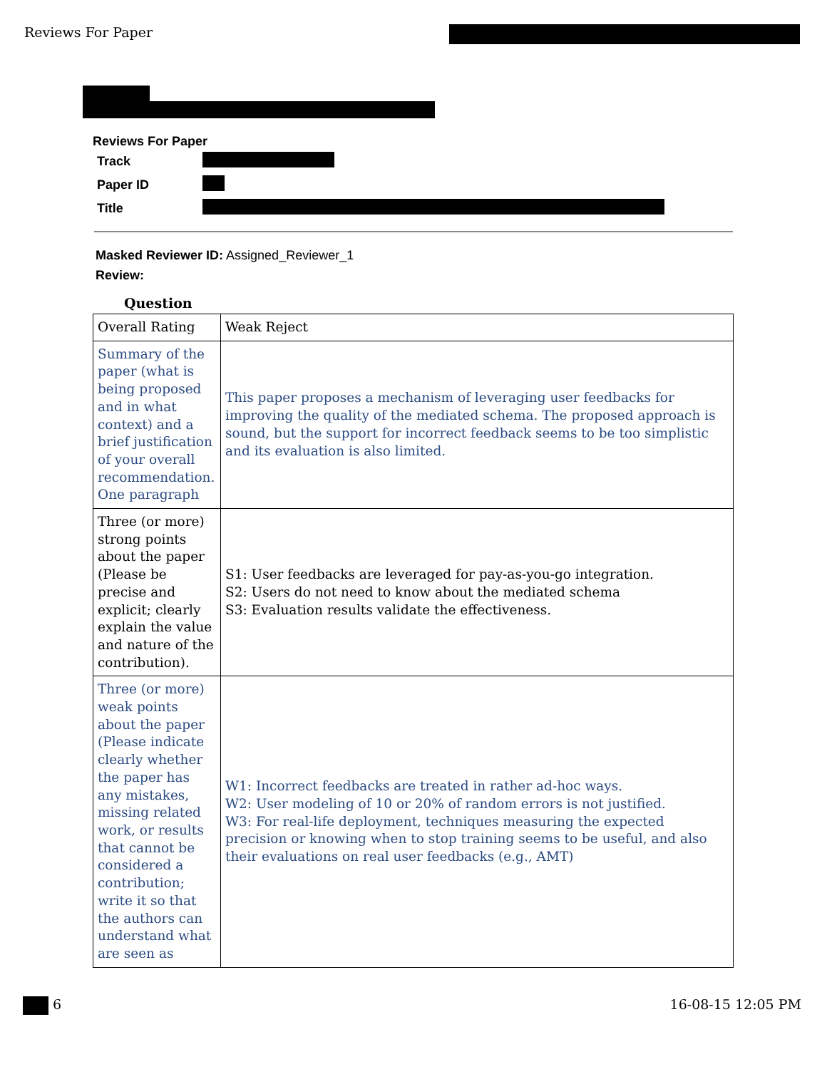Reviews For Paper
Reviews For Paper
| Track | |
| Paper ID | |
| Title | |
Masked Reviewer ID: Assigned_Reviewer_1
Review:
Question
| Overall Rating | Weak Reject |
| Summary of the paper (what is being proposed and in what context) and a brief justification of your overall recommendation. One paragraph | This paper proposes a mechanism of leveraging user feedbacks for improving the quality of the mediated schema. The proposed approach is sound, but the support for incorrect feedback seems to be too simplistic and its evaluation is also limited. |
| Three (or more) strong points about the paper (Please be precise and explicit; clearly explain the value and nature of the contribution). | S1: User feedbacks are leveraged for pay-as-you-go integration. S2: Users do not need to know about the mediated schema S3: Evaluation results validate the effectiveness. |
| Three (or more) weak points about the paper (Please indicate clearly whether the paper has any mistakes, missing related work, or results that cannot be considered a contribution; write it so that the authors can understand what are seen as | W1: Incorrect feedbacks are treated in rather ad-hoc ways. W2: User modeling of 10 or 20% of random errors is not justified. W3: For real-life deployment, techniques measuring the expected precision or knowing when to stop training seems to be useful, and also their evaluations on real user feedbacks (e.g., AMT) |
6 16-08-15 12:05 PM